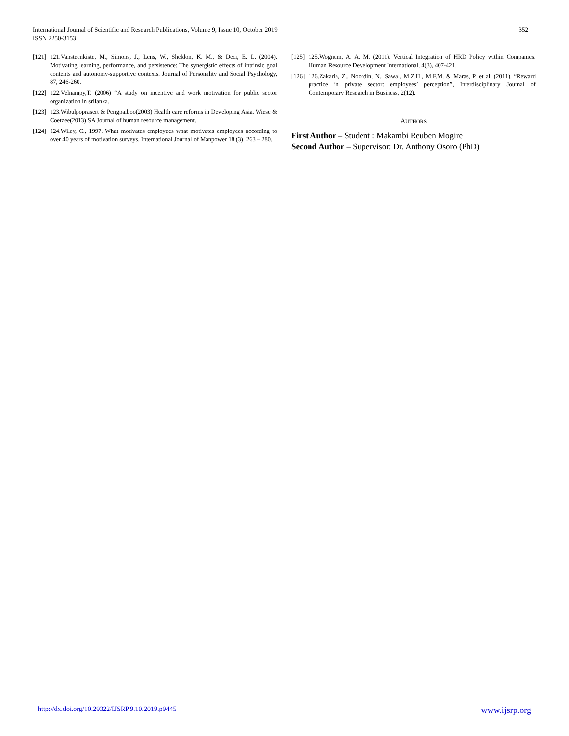International Journal of Scientific and Research Publications, Volume 9, Issue 10, October 2019
ISSN 2250-3153
352
[121] 121.Vansteenkiste, M., Simons, J., Lens, W., Sheldon, K. M., & Deci, E. L. (2004). Motivating learning, performance, and persistence: The synergistic effects of intrinsic goal contents and autonomy-supportive contexts. Journal of Personality and Social Psychology, 87, 246-260.
[122] 122.Velnampy,T. (2006) “A study on incentive and work motivation for public sector organization in srilanka.
[123] 123.Wibulpoprasert & Pengpaiboo(2003) Health care reforms in Developing Asia. Wiese & Coetzee(2013) SA Journal of human resource management.
[124] 124.Wiley, C., 1997. What motivates employees what motivates employees according to over 40 years of motivation surveys. International Journal of Manpower 18 (3), 263 – 280.
[125] 125.Wognum, A. A. M. (2011). Vertical Integration of HRD Policy within Companies. Human Resource Development International, 4(3), 407-421.
[126] 126.Zakaria, Z., Noordin, N., Sawal, M.Z.H., M.F.M. & Maras, P. et al. (2011). “Reward practice in private sector: employees’ perception”, Interdisciplinary Journal of Contemporary Research in Business, 2(12).
AUTHORS
First Author – Student : Makambi Reuben Mogire
Second Author – Supervisor: Dr. Anthony Osoro (PhD)
http://dx.doi.org/10.29322/IJSRP.9.10.2019.p9445 www.ijsrp.org